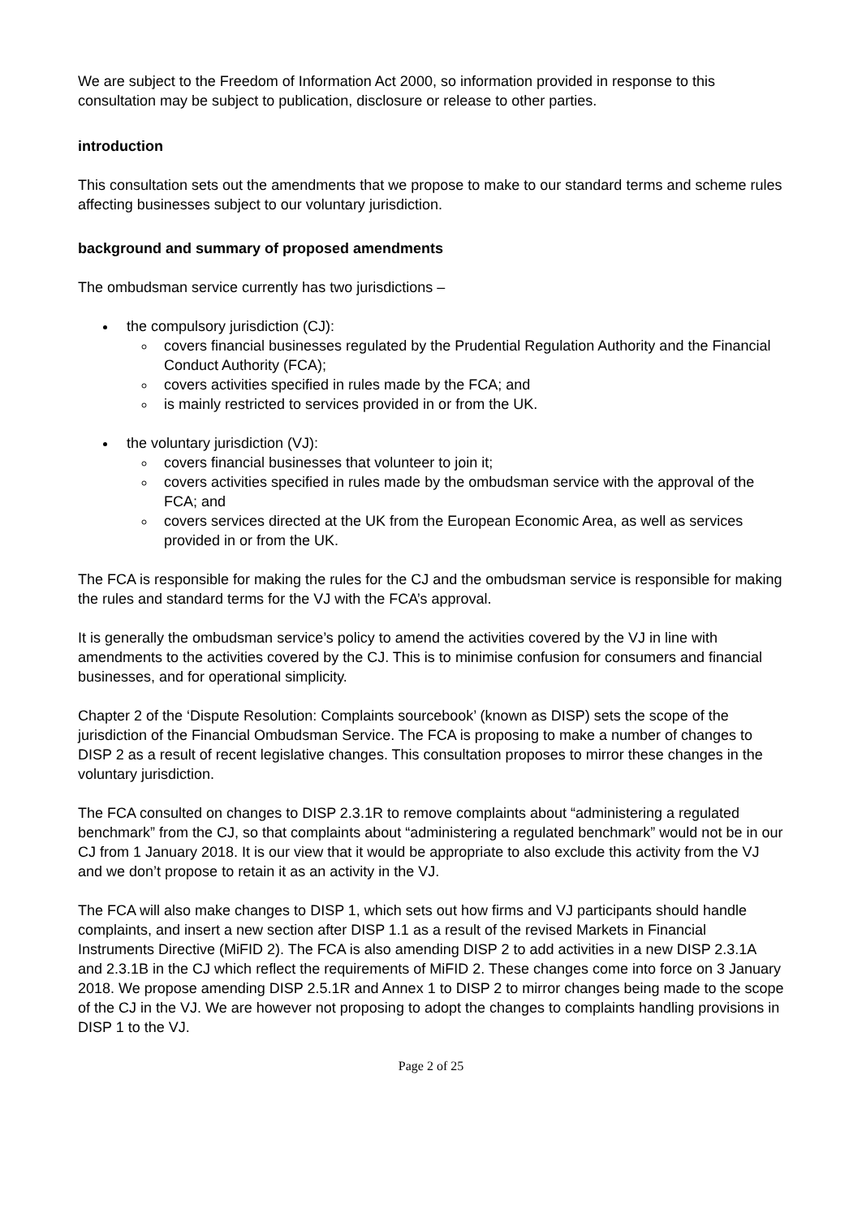We are subject to the Freedom of Information Act 2000, so information provided in response to this consultation may be subject to publication, disclosure or release to other parties.
introduction
This consultation sets out the amendments that we propose to make to our standard terms and scheme rules affecting businesses subject to our voluntary jurisdiction.
background and summary of proposed amendments
The ombudsman service currently has two jurisdictions –
the compulsory jurisdiction (CJ):
covers financial businesses regulated by the Prudential Regulation Authority and the Financial Conduct Authority (FCA);
covers activities specified in rules made by the FCA; and
is mainly restricted to services provided in or from the UK.
the voluntary jurisdiction (VJ):
covers financial businesses that volunteer to join it;
covers activities specified in rules made by the ombudsman service with the approval of the FCA; and
covers services directed at the UK from the European Economic Area, as well as services provided in or from the UK.
The FCA is responsible for making the rules for the CJ and the ombudsman service is responsible for making the rules and standard terms for the VJ with the FCA’s approval.
It is generally the ombudsman service’s policy to amend the activities covered by the VJ in line with amendments to the activities covered by the CJ. This is to minimise confusion for consumers and financial businesses, and for operational simplicity.
Chapter 2 of the ‘Dispute Resolution: Complaints sourcebook’ (known as DISP) sets the scope of the jurisdiction of the Financial Ombudsman Service. The FCA is proposing to make a number of changes to DISP 2 as a result of recent legislative changes. This consultation proposes to mirror these changes in the voluntary jurisdiction.
The FCA consulted on changes to DISP 2.3.1R to remove complaints about “administering a regulated benchmark” from the CJ, so that complaints about “administering a regulated benchmark” would not be in our CJ from 1 January 2018. It is our view that it would be appropriate to also exclude this activity from the VJ and we don’t propose to retain it as an activity in the VJ.
The FCA will also make changes to DISP 1, which sets out how firms and VJ participants should handle complaints, and insert a new section after DISP 1.1 as a result of the revised Markets in Financial Instruments Directive (MiFID 2). The FCA is also amending DISP 2 to add activities in a new DISP 2.3.1A and 2.3.1B in the CJ which reflect the requirements of MiFID 2. These changes come into force on 3 January 2018. We propose amending DISP 2.5.1R and Annex 1 to DISP 2 to mirror changes being made to the scope of the CJ in the VJ. We are however not proposing to adopt the changes to complaints handling provisions in DISP 1 to the VJ.
Page 2 of 25